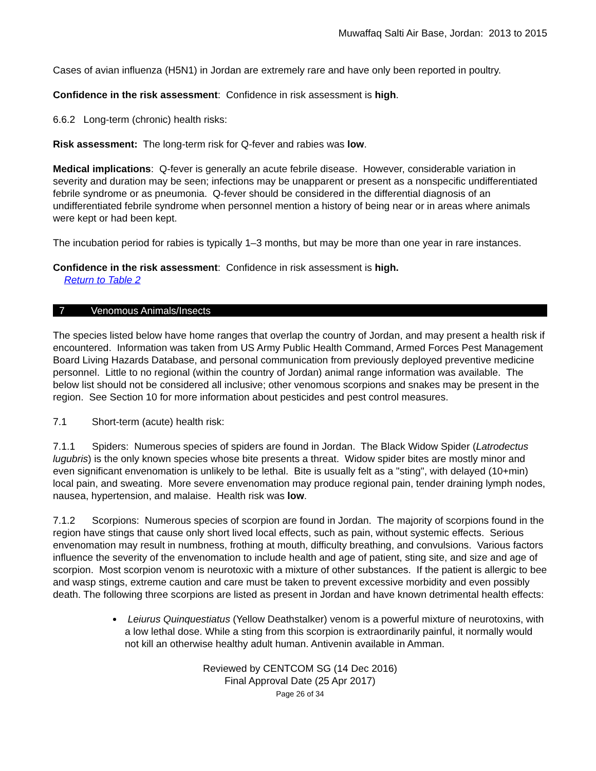Muwaffaq Salti Air Base, Jordan: 2013 to 2015
Cases of avian influenza (H5N1) in Jordan are extremely rare and have only been reported in poultry.
Confidence in the risk assessment: Confidence in risk assessment is high.
6.6.2 Long-term (chronic) health risks:
Risk assessment: The long-term risk for Q-fever and rabies was low.
Medical implications: Q-fever is generally an acute febrile disease. However, considerable variation in severity and duration may be seen; infections may be unapparent or present as a nonspecific undifferentiated febrile syndrome or as pneumonia. Q-fever should be considered in the differential diagnosis of an undifferentiated febrile syndrome when personnel mention a history of being near or in areas where animals were kept or had been kept.
The incubation period for rabies is typically 1–3 months, but may be more than one year in rare instances.
Confidence in the risk assessment: Confidence in risk assessment is high.
Return to Table 2
7 Venomous Animals/Insects
The species listed below have home ranges that overlap the country of Jordan, and may present a health risk if encountered. Information was taken from US Army Public Health Command, Armed Forces Pest Management Board Living Hazards Database, and personal communication from previously deployed preventive medicine personnel. Little to no regional (within the country of Jordan) animal range information was available. The below list should not be considered all inclusive; other venomous scorpions and snakes may be present in the region. See Section 10 for more information about pesticides and pest control measures.
7.1 Short-term (acute) health risk:
7.1.1 Spiders: Numerous species of spiders are found in Jordan. The Black Widow Spider (Latrodectus lugubris) is the only known species whose bite presents a threat. Widow spider bites are mostly minor and even significant envenomation is unlikely to be lethal. Bite is usually felt as a "sting", with delayed (10+min) local pain, and sweating. More severe envenomation may produce regional pain, tender draining lymph nodes, nausea, hypertension, and malaise. Health risk was low.
7.1.2 Scorpions: Numerous species of scorpion are found in Jordan. The majority of scorpions found in the region have stings that cause only short lived local effects, such as pain, without systemic effects. Serious envenomation may result in numbness, frothing at mouth, difficulty breathing, and convulsions. Various factors influence the severity of the envenomation to include health and age of patient, sting site, and size and age of scorpion. Most scorpion venom is neurotoxic with a mixture of other substances. If the patient is allergic to bee and wasp stings, extreme caution and care must be taken to prevent excessive morbidity and even possibly death. The following three scorpions are listed as present in Jordan and have known detrimental health effects:
Leiurus Quinquestiatus (Yellow Deathstalker) venom is a powerful mixture of neurotoxins, with a low lethal dose. While a sting from this scorpion is extraordinarily painful, it normally would not kill an otherwise healthy adult human. Antivenin available in Amman.
Reviewed by CENTCOM SG (14 Dec 2016)
Final Approval Date (25 Apr 2017)
Page 26 of 34